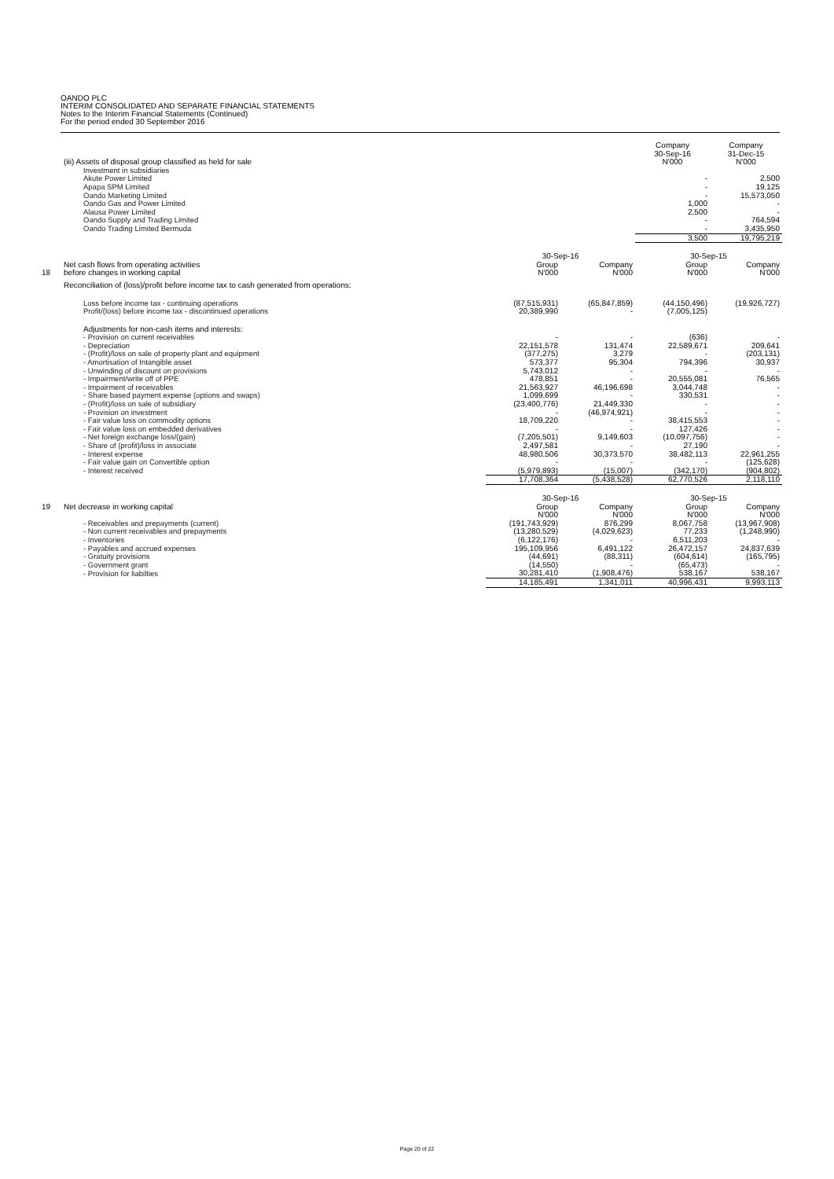OANDO PLC
INTERIM CONSOLIDATED AND SEPARATE FINANCIAL STATEMENTS
Notes to the Interim Financial Statements (Continued)
For the period ended 30 September 2016
| | (iii) Assets of disposal group classified as held for sale | | | Company 30-Sep-16 N'000 | Company 31-Dec-15 N'000 |
| | Investment in subsidiaries | | | | |
| | Akute Power Limited | | | - | 2,500 |
| | Apapa SPM Limited | | | - | 19,125 |
| | Oando Marketing Limited | | | - | 15,573,050 |
| | Oando Gas and Power Limited | | | 1,000 | - |
| | Alausa Power Limited | | | 2,500 | - |
| | Oando Supply and Trading Limited | | | - | 764,594 |
| | Oando Trading Limited Bermuda | | | - | 3,435,950 |
| | | | | 3,500 | 19,795,219 |
| | | 30-Sep-16 | | 30-Sep-15 | |
| 18 | Net cash flows from operating activities before changes in working capital | Group N'000 | Company N'000 | Group N'000 | Company N'000 |
| | Reconciliation of (loss)/profit before income tax to cash generated from operations: | | | | |
| | Loss before income tax - continuing operations | (87,515,931) | (65,847,859) | (44,150,496) | (19,926,727) |
| | Profit/(loss) before income tax - discontinued operations | 20,389,990 | - | (7,005,125) | |
| | Adjustments for non-cash items and interests: | | | | |
| | - Provision on current receivables | - | - | (636) | - |
| | - Depreciation | 22,151,578 | 131,474 | 22,589,671 | 209,641 |
| | - (Profit)/loss on sale of property plant and equipment | (377,275) | 3,279 | - | (203,131) |
| | - Amortisation of Intangible asset | 573,377 | 95,304 | 794,396 | 30,937 |
| | - Unwinding of discount on provisions | 5,743,012 | - | - | - |
| | - Impairment/write off of PPE | 478,851 | - | 20,555,081 | 76,565 |
| | - Impairment of receivables | 21,563,927 | 46,196,698 | 3,044,748 | - |
| | - Share based payment expense (options and swaps) | 1,099,699 | - | 330,531 | - |
| | - (Profit)/loss on sale of subsidiary | (23,400,776) | 21,449,330 | - | - |
| | - Provision on investment | - | (46,974,921) | - | - |
| | - Fair value loss on commodity options | 18,709,220 | - | 38,415,553 | - |
| | - Fair value loss on embedded derivatives | - | - | 127,426 | - |
| | - Net foreign exchange loss/(gain) | (7,205,501) | 9,149,603 | (10,097,756) | - |
| | - Share of (profit)/loss in associate | 2,497,581 | - | 27,190 | - |
| | - Interest expense | 48,980,506 | 30,373,570 | 38,482,113 | 22,961,255 |
| | - Fair value gain on Convertible option | - | - | - | (125,628) |
| | - Interest received | (5,979,893) | (15,007) | (342,170) | (904,802) |
| | | 17,708,364 | (5,438,528) | 62,770,526 | 2,118,110 |
| | | 30-Sep-16 | | 30-Sep-15 | |
| 19 | Net decrease in working capital | Group | Company | Group | Company |
| | | N'000 | N'000 | N'000 | N'000 |
| | - Receivables and prepayments (current) | (191,743,929) | 876,299 | 8,067,758 | (13,967,908) |
| | - Non current receivables and prepayments | (13,280,529) | (4,029,623) | 77,233 | (1,248,990) |
| | - Inventories | (6,122,176) | - | 6,511,203 | - |
| | - Payables and accrued expenses | 195,109,956 | 6,491,122 | 26,472,157 | 24,837,639 |
| | - Gratuity provisions | (44,691) | (88,311) | (604,614) | (165,795) |
| | - Government grant | (14,550) | - | (65,473) | - |
| | - Provision for liabilties | 30,281,410 | (1,908,476) | 538,167 | 538,167 |
| | | 14,185,491 | 1,341,011 | 40,996,431 | 9,993,113 |
Page 20 of 22